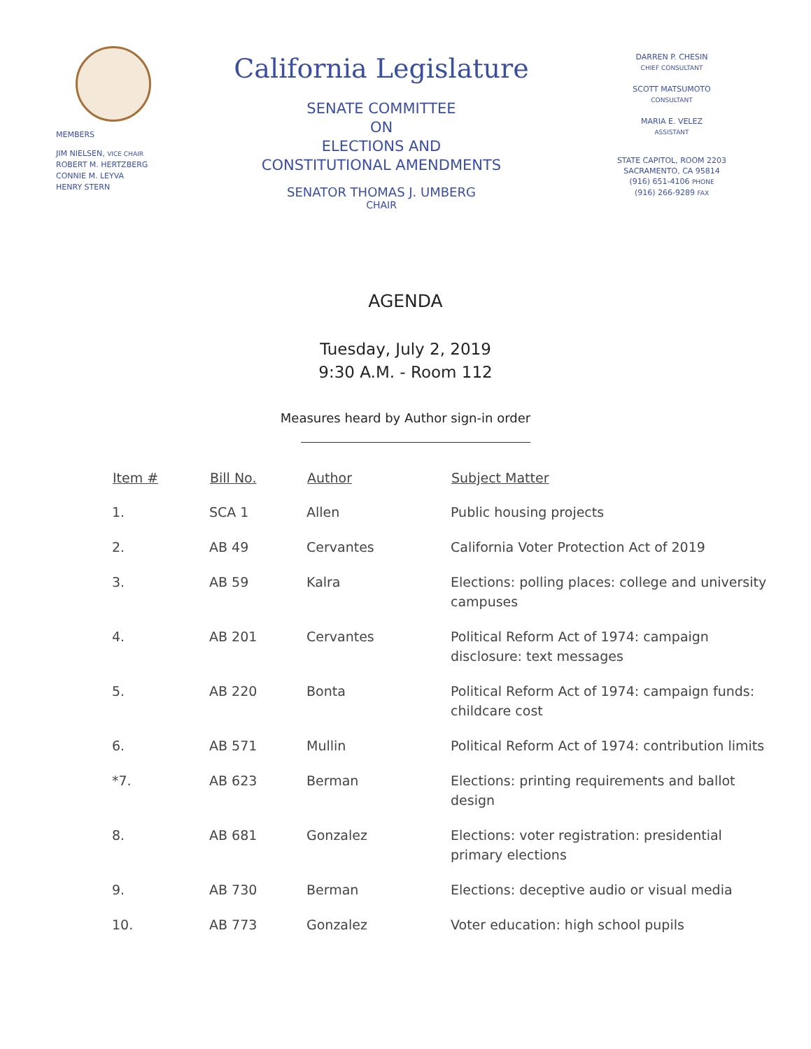MEMBERS
JIM NIELSEN, VICE CHAIR
ROBERT M. HERTZBERG
CONNIE M. LEYVA
HENRY STERN
California Legislature
SENATE COMMITTEE
ON
ELECTIONS AND
CONSTITUTIONAL AMENDMENTS
SENATOR THOMAS J. UMBERG
CHAIR
DARREN P. CHESIN
CHIEF CONSULTANT
SCOTT MATSUMOTO
CONSULTANT
MARIA E. VELEZ
ASSISTANT
STATE CAPITOL, ROOM 2203
SACRAMENTO, CA 95814
(916) 651-4106 PHONE
(916) 266-9289 FAX
AGENDA
Tuesday, July 2, 2019
9:30 A.M. - Room 112
Measures heard by Author sign-in order
| Item # | Bill No. | Author | Subject Matter |
| --- | --- | --- | --- |
| 1. | SCA 1 | Allen | Public housing projects |
| 2. | AB 49 | Cervantes | California Voter Protection Act of 2019 |
| 3. | AB 59 | Kalra | Elections: polling places: college and university campuses |
| 4. | AB 201 | Cervantes | Political Reform Act of 1974: campaign disclosure: text messages |
| 5. | AB 220 | Bonta | Political Reform Act of 1974: campaign funds: childcare cost |
| 6. | AB 571 | Mullin | Political Reform Act of 1974: contribution limits |
| *7. | AB 623 | Berman | Elections: printing requirements and ballot design |
| 8. | AB 681 | Gonzalez | Elections: voter registration: presidential primary elections |
| 9. | AB 730 | Berman | Elections: deceptive audio or visual media |
| 10. | AB 773 | Gonzalez | Voter education: high school pupils |